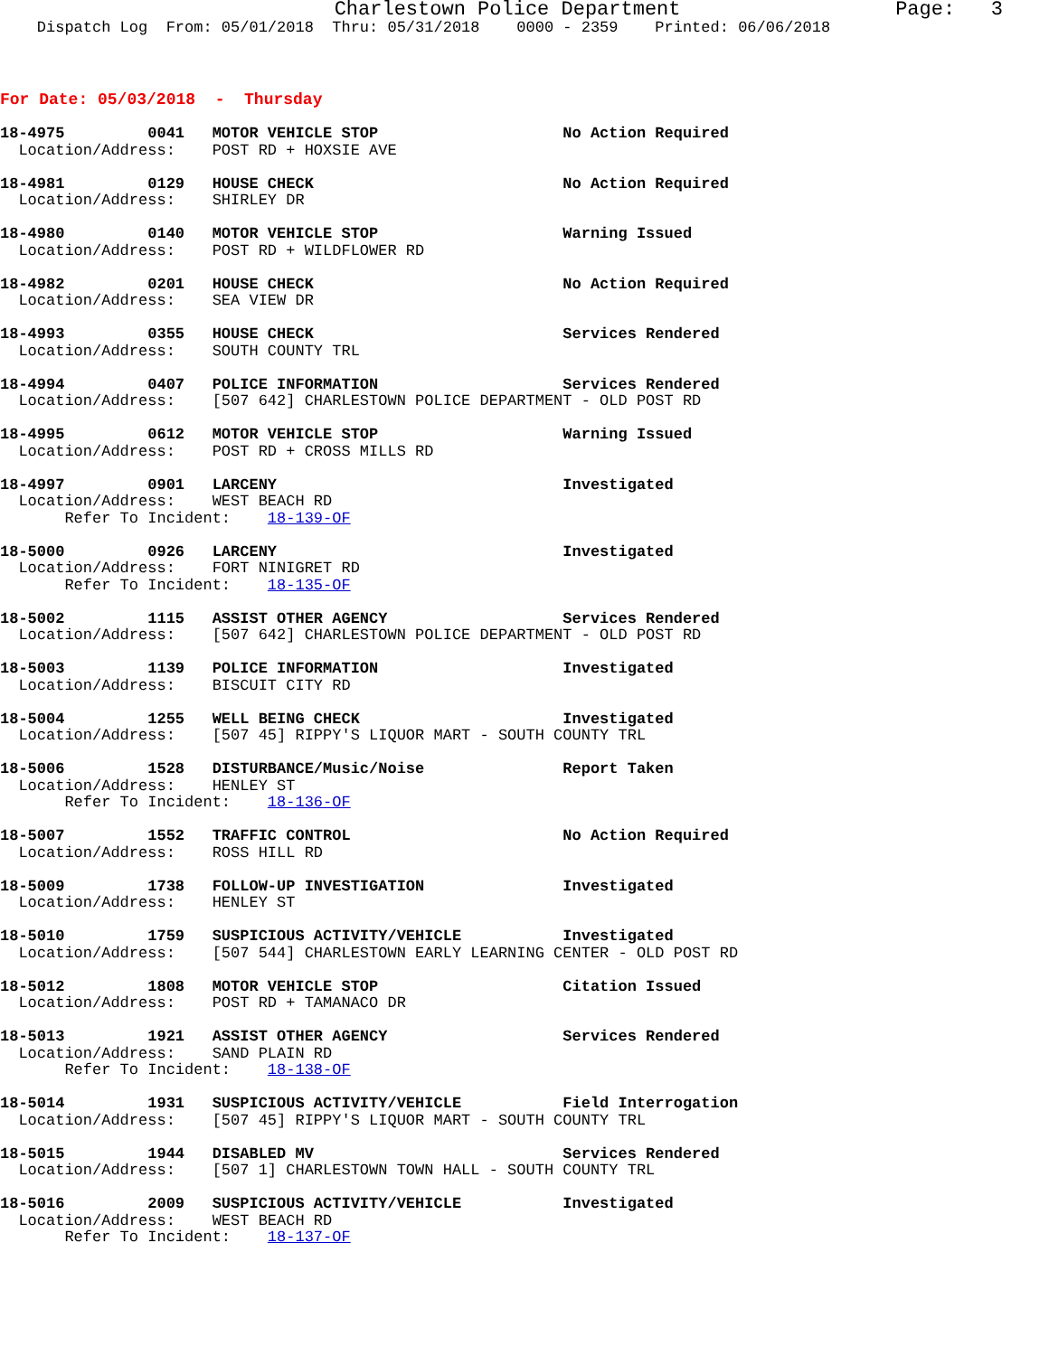Charlestown Police Department                  Page:   3
    Dispatch Log  From: 05/01/2018  Thru: 05/31/2018    0000 - 2359    Printed: 06/06/2018
For Date: 05/03/2018  -  Thursday
18-4975         0041   MOTOR VEHICLE STOP                    No Action Required
  Location/Address:    POST RD + HOXSIE AVE
18-4981         0129   HOUSE CHECK                           No Action Required
  Location/Address:    SHIRLEY DR
18-4980         0140   MOTOR VEHICLE STOP                    Warning Issued
  Location/Address:    POST RD + WILDFLOWER RD
18-4982         0201   HOUSE CHECK                           No Action Required
  Location/Address:    SEA VIEW DR
18-4993         0355   HOUSE CHECK                           Services Rendered
  Location/Address:    SOUTH COUNTY TRL
18-4994         0407   POLICE INFORMATION                    Services Rendered
  Location/Address:    [507 642] CHARLESTOWN POLICE DEPARTMENT - OLD POST RD
18-4995         0612   MOTOR VEHICLE STOP                    Warning Issued
  Location/Address:    POST RD + CROSS MILLS RD
18-4997         0901   LARCENY                               Investigated
  Location/Address:    WEST BEACH RD
       Refer To Incident:    18-139-OF
18-5000         0926   LARCENY                               Investigated
  Location/Address:    FORT NINIGRET RD
       Refer To Incident:    18-135-OF
18-5002         1115   ASSIST OTHER AGENCY                   Services Rendered
  Location/Address:    [507 642] CHARLESTOWN POLICE DEPARTMENT - OLD POST RD
18-5003         1139   POLICE INFORMATION                    Investigated
  Location/Address:    BISCUIT CITY RD
18-5004         1255   WELL BEING CHECK                      Investigated
  Location/Address:    [507 45] RIPPY'S LIQUOR MART - SOUTH COUNTY TRL
18-5006         1528   DISTURBANCE/Music/Noise               Report Taken
  Location/Address:    HENLEY ST
       Refer To Incident:    18-136-OF
18-5007         1552   TRAFFIC CONTROL                       No Action Required
  Location/Address:    ROSS HILL RD
18-5009         1738   FOLLOW-UP INVESTIGATION               Investigated
  Location/Address:    HENLEY ST
18-5010         1759   SUSPICIOUS ACTIVITY/VEHICLE           Investigated
  Location/Address:    [507 544] CHARLESTOWN EARLY LEARNING CENTER - OLD POST RD
18-5012         1808   MOTOR VEHICLE STOP                    Citation Issued
  Location/Address:    POST RD + TAMANACO DR
18-5013         1921   ASSIST OTHER AGENCY                   Services Rendered
  Location/Address:    SAND PLAIN RD
       Refer To Incident:    18-138-OF
18-5014         1931   SUSPICIOUS ACTIVITY/VEHICLE           Field Interrogation
  Location/Address:    [507 45] RIPPY'S LIQUOR MART - SOUTH COUNTY TRL
18-5015         1944   DISABLED MV                           Services Rendered
  Location/Address:    [507 1] CHARLESTOWN TOWN HALL - SOUTH COUNTY TRL
18-5016         2009   SUSPICIOUS ACTIVITY/VEHICLE           Investigated
  Location/Address:    WEST BEACH RD
       Refer To Incident:    18-137-OF